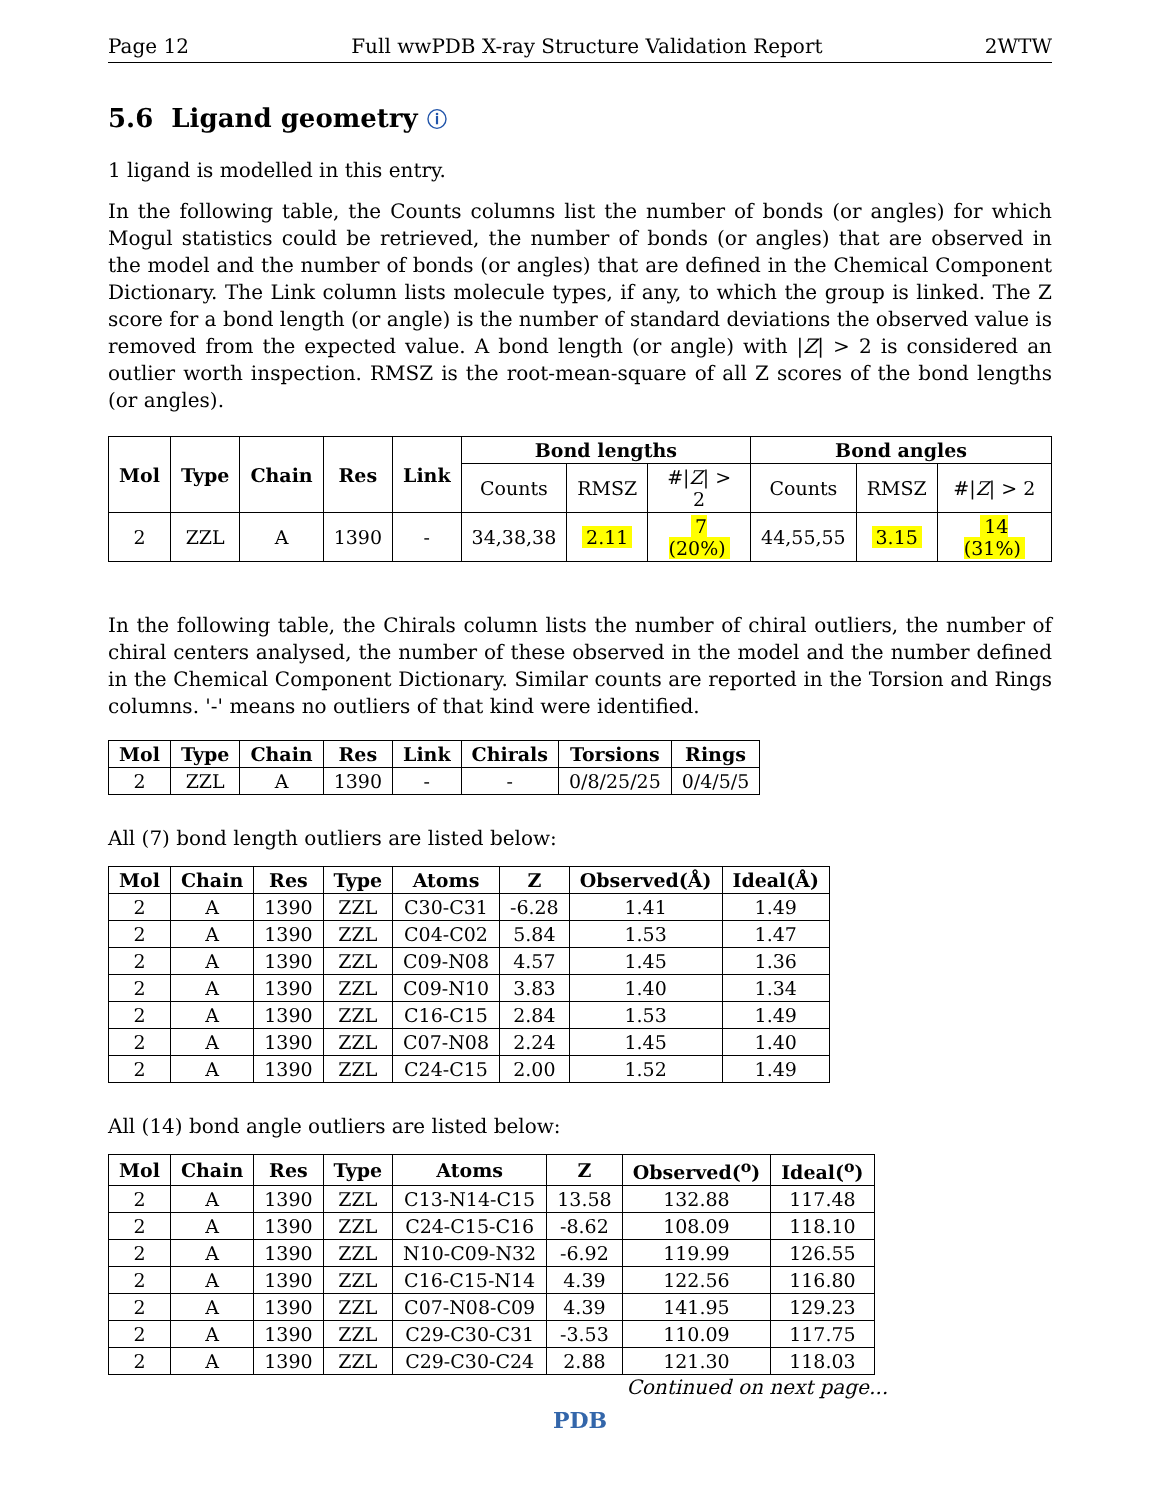Page 12 Full wwPDB X-ray Structure Validation Report 2WTW
5.6 Ligand geometry ⓘ
1 ligand is modelled in this entry.
In the following table, the Counts columns list the number of bonds (or angles) for which Mogul statistics could be retrieved, the number of bonds (or angles) that are observed in the model and the number of bonds (or angles) that are defined in the Chemical Component Dictionary. The Link column lists molecule types, if any, to which the group is linked. The Z score for a bond length (or angle) is the number of standard deviations the observed value is removed from the expected value. A bond length (or angle) with |Z| > 2 is considered an outlier worth inspection. RMSZ is the root-mean-square of all Z scores of the bond lengths (or angles).
| Mol | Type | Chain | Res | Link | Bond lengths | | | Bond angles | | |
| --- | --- | --- | --- | --- | --- | --- | --- | --- | --- | --- |
| | | | | | Counts | RMSZ | #/ Z / > 2 | Counts | RMSZ | #/ Z / > 2 |
| 2 | ZZL | A | 1390 | - | 34,38,38 | 2.11 | 7 (20%) | 44,55,55 | 3.15 | 14 (31%) |
In the following table, the Chirals column lists the number of chiral outliers, the number of chiral centers analysed, the number of these observed in the model and the number defined in the Chemical Component Dictionary. Similar counts are reported in the Torsion and Rings columns. '-' means no outliers of that kind were identified.
| Mol | Type | Chain | Res | Link | Chirals | Torsions | Rings |
| --- | --- | --- | --- | --- | --- | --- | --- |
| 2 | ZZL | A | 1390 | - | - | 0/8/25/25 | 0/4/5/5 |
All (7) bond length outliers are listed below:
| Mol | Chain | Res | Type | Atoms | Z | Observed(Å) | Ideal(Å) |
| --- | --- | --- | --- | --- | --- | --- | --- |
| 2 | A | 1390 | ZZL | C30-C31 | -6.28 | 1.41 | 1.49 |
| 2 | A | 1390 | ZZL | C04-C02 | 5.84 | 1.53 | 1.47 |
| 2 | A | 1390 | ZZL | C09-N08 | 4.57 | 1.45 | 1.36 |
| 2 | A | 1390 | ZZL | C09-N10 | 3.83 | 1.40 | 1.34 |
| 2 | A | 1390 | ZZL | C16-C15 | 2.84 | 1.53 | 1.49 |
| 2 | A | 1390 | ZZL | C07-N08 | 2.24 | 1.45 | 1.40 |
| 2 | A | 1390 | ZZL | C24-C15 | 2.00 | 1.52 | 1.49 |
All (14) bond angle outliers are listed below:
| Mol | Chain | Res | Type | Atoms | Z | Observed(<sup>o</sup>) | Ideal(<sup>o</sup>) |
| --- | --- | --- | --- | --- | --- | --- | --- |
| 2 | A | 1390 | ZZL | C13-N14-C15 | 13.58 | 132.88 | 117.48 |
| 2 | A | 1390 | ZZL | C24-C15-C16 | -8.62 | 108.09 | 118.10 |
| 2 | A | 1390 | ZZL | N10-C09-N32 | -6.92 | 119.99 | 126.55 |
| 2 | A | 1390 | ZZL | C16-C15-N14 | 4.39 | 122.56 | 116.80 |
| 2 | A | 1390 | ZZL | C07-N08-C09 | 4.39 | 141.95 | 129.23 |
| 2 | A | 1390 | ZZL | C29-C30-C31 | -3.53 | 110.09 | 117.75 |
| 2 | A | 1390 | ZZL | C29-C30-C24 | 2.88 | 121.30 | 118.03 |
Continued on next page...
PDB